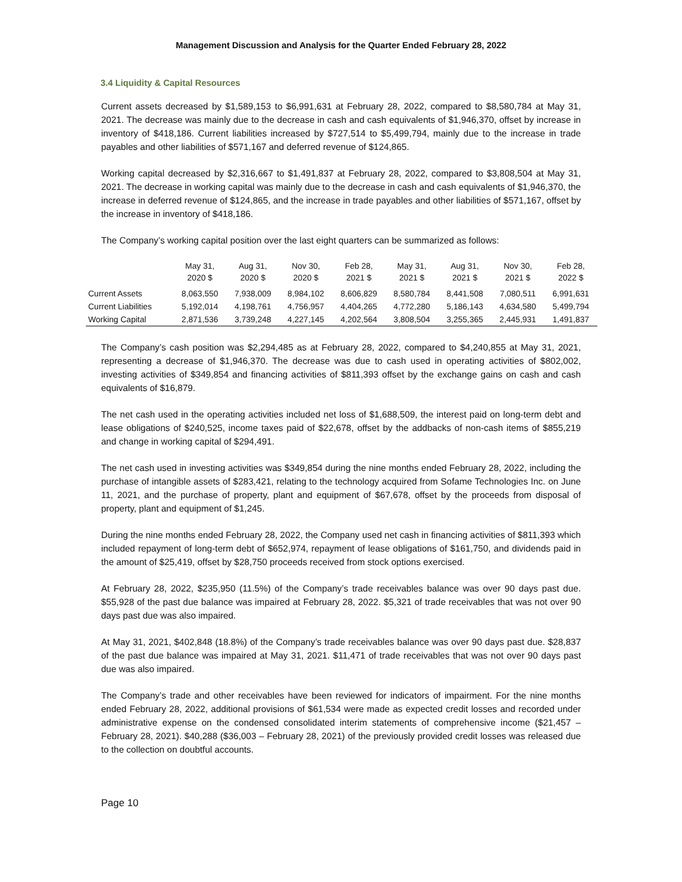Management Discussion and Analysis for the Quarter Ended February 28, 2022
3.4 Liquidity & Capital Resources
Current assets decreased by $1,589,153 to $6,991,631 at February 28, 2022, compared to $8,580,784 at May 31, 2021. The decrease was mainly due to the decrease in cash and cash equivalents of $1,946,370, offset by increase in inventory of $418,186. Current liabilities increased by $727,514 to $5,499,794, mainly due to the increase in trade payables and other liabilities of $571,167 and deferred revenue of $124,865.
Working capital decreased by $2,316,667 to $1,491,837 at February 28, 2022, compared to $3,808,504 at May 31, 2021. The decrease in working capital was mainly due to the decrease in cash and cash equivalents of $1,946,370, the increase in deferred revenue of $124,865, and the increase in trade payables and other liabilities of $571,167, offset by the increase in inventory of $418,186.
The Company’s working capital position over the last eight quarters can be summarized as follows:
| | May 31, 2020 $ | Aug 31, 2020 $ | Nov 30, 2020 $ | Feb 28, 2021 $ | May 31, 2021 $ | Aug 31, 2021 $ | Nov 30, 2021 $ | Feb 28, 2022 $ |
| --- | --- | --- | --- | --- | --- | --- | --- | --- |
| Current Assets | 8,063,550 | 7,938,009 | 8,984,102 | 8,606,829 | 8,580,784 | 8,441,508 | 7,080,511 | 6,991,631 |
| Current Liabilities | 5,192,014 | 4,198,761 | 4,756,957 | 4,404,265 | 4,772,280 | 5,186,143 | 4,634,580 | 5,499,794 |
| Working Capital | 2,871,536 | 3,739,248 | 4,227,145 | 4,202,564 | 3,808,504 | 3,255,365 | 2,445,931 | 1,491,837 |
The Company’s cash position was $2,294,485 as at February 28, 2022, compared to $4,240,855 at May 31, 2021, representing a decrease of $1,946,370. The decrease was due to cash used in operating activities of $802,002, investing activities of $349,854 and financing activities of $811,393 offset by the exchange gains on cash and cash equivalents of $16,879.
The net cash used in the operating activities included net loss of $1,688,509, the interest paid on long-term debt and lease obligations of $240,525, income taxes paid of $22,678, offset by the addbacks of non-cash items of $855,219 and change in working capital of $294,491.
The net cash used in investing activities was $349,854 during the nine months ended February 28, 2022, including the purchase of intangible assets of $283,421, relating to the technology acquired from Sofame Technologies Inc. on June 11, 2021, and the purchase of property, plant and equipment of $67,678, offset by the proceeds from disposal of property, plant and equipment of $1,245.
During the nine months ended February 28, 2022, the Company used net cash in financing activities of $811,393 which included repayment of long-term debt of $652,974, repayment of lease obligations of $161,750, and dividends paid in the amount of $25,419, offset by $28,750 proceeds received from stock options exercised.
At February 28, 2022, $235,950 (11.5%) of the Company’s trade receivables balance was over 90 days past due. $55,928 of the past due balance was impaired at February 28, 2022. $5,321 of trade receivables that was not over 90 days past due was also impaired.
At May 31, 2021, $402,848 (18.8%) of the Company’s trade receivables balance was over 90 days past due. $28,837 of the past due balance was impaired at May 31, 2021. $11,471 of trade receivables that was not over 90 days past due was also impaired.
The Company’s trade and other receivables have been reviewed for indicators of impairment. For the nine months ended February 28, 2022, additional provisions of $61,534 were made as expected credit losses and recorded under administrative expense on the condensed consolidated interim statements of comprehensive income ($21,457 – February 28, 2021). $40,288 ($36,003 – February 28, 2021) of the previously provided credit losses was released due to the collection on doubtful accounts.
Page 10